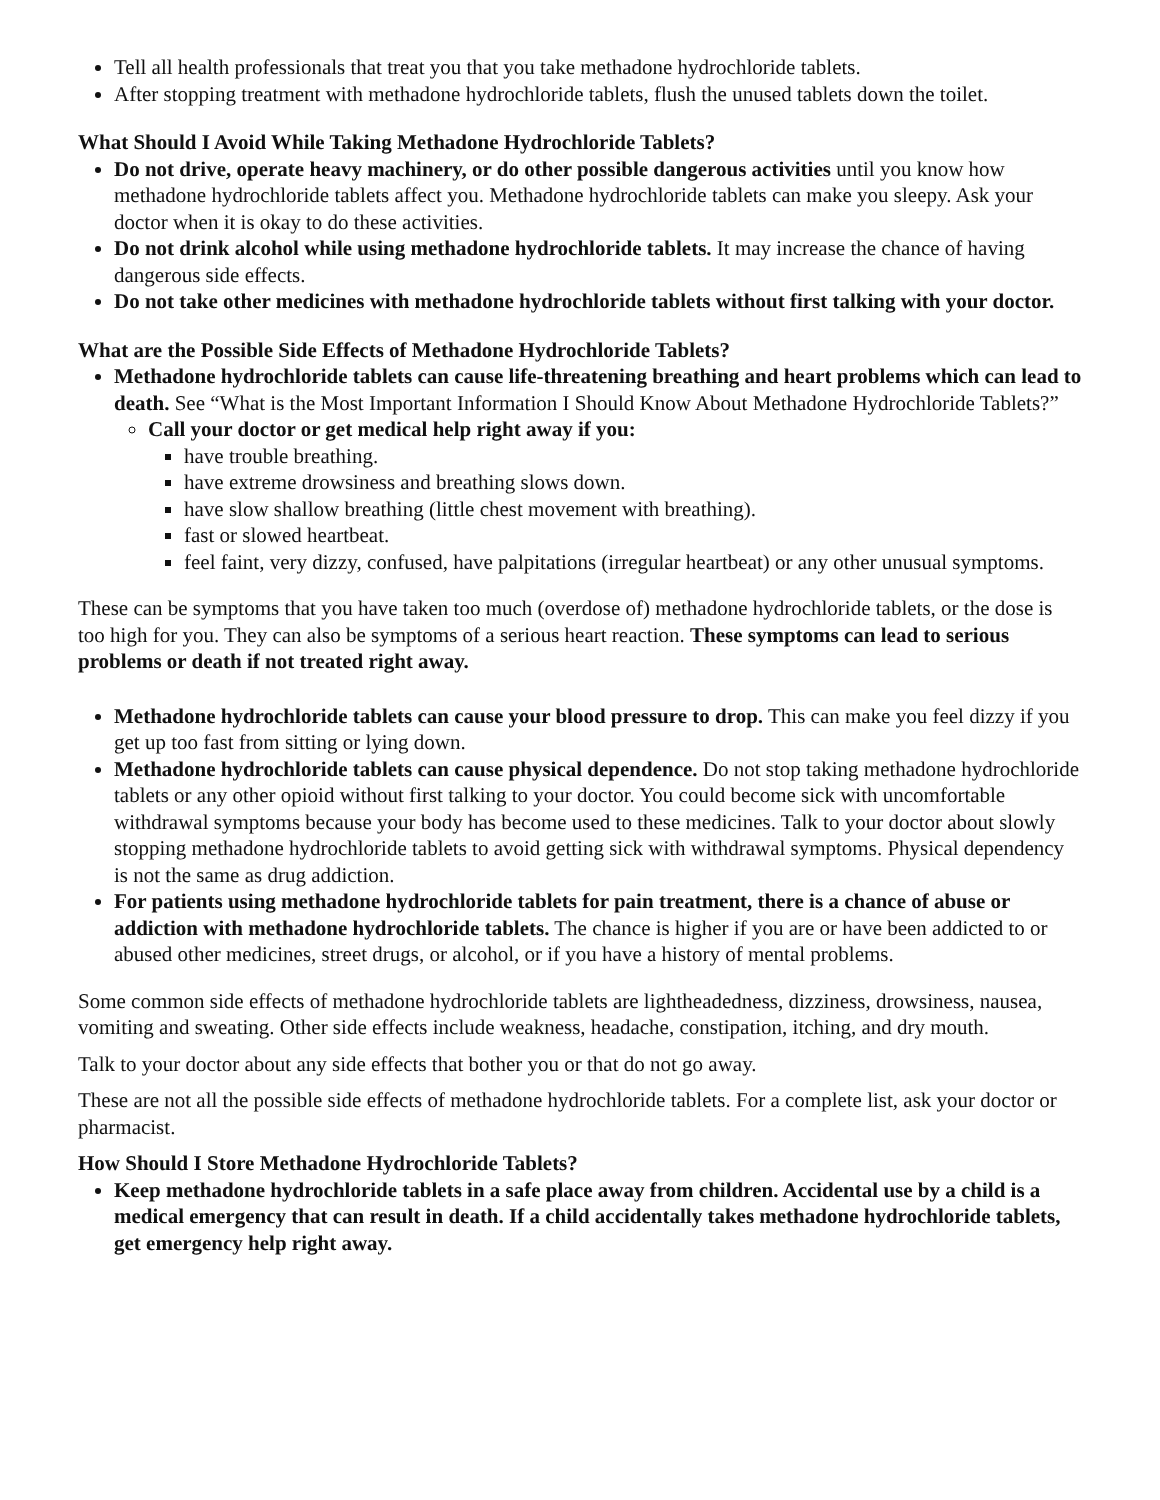Tell all health professionals that treat you that you take methadone hydrochloride tablets.
After stopping treatment with methadone hydrochloride tablets, flush the unused tablets down the toilet.
What Should I Avoid While Taking Methadone Hydrochloride Tablets?
Do not drive, operate heavy machinery, or do other possible dangerous activities until you know how methadone hydrochloride tablets affect you. Methadone hydrochloride tablets can make you sleepy. Ask your doctor when it is okay to do these activities.
Do not drink alcohol while using methadone hydrochloride tablets. It may increase the chance of having dangerous side effects.
Do not take other medicines with methadone hydrochloride tablets without first talking with your doctor.
What are the Possible Side Effects of Methadone Hydrochloride Tablets?
Methadone hydrochloride tablets can cause life-threatening breathing and heart problems which can lead to death. See “What is the Most Important Information I Should Know About Methadone Hydrochloride Tablets?”
Call your doctor or get medical help right away if you:
have trouble breathing.
have extreme drowsiness and breathing slows down.
have slow shallow breathing (little chest movement with breathing).
fast or slowed heartbeat.
feel faint, very dizzy, confused, have palpitations (irregular heartbeat) or any other unusual symptoms.
These can be symptoms that you have taken too much (overdose of) methadone hydrochloride tablets, or the dose is too high for you. They can also be symptoms of a serious heart reaction. These symptoms can lead to serious problems or death if not treated right away.
Methadone hydrochloride tablets can cause your blood pressure to drop. This can make you feel dizzy if you get up too fast from sitting or lying down.
Methadone hydrochloride tablets can cause physical dependence. Do not stop taking methadone hydrochloride tablets or any other opioid without first talking to your doctor. You could become sick with uncomfortable withdrawal symptoms because your body has become used to these medicines. Talk to your doctor about slowly stopping methadone hydrochloride tablets to avoid getting sick with withdrawal symptoms. Physical dependency is not the same as drug addiction.
For patients using methadone hydrochloride tablets for pain treatment, there is a chance of abuse or addiction with methadone hydrochloride tablets. The chance is higher if you are or have been addicted to or abused other medicines, street drugs, or alcohol, or if you have a history of mental problems.
Some common side effects of methadone hydrochloride tablets are lightheadedness, dizziness, drowsiness, nausea, vomiting and sweating. Other side effects include weakness, headache, constipation, itching, and dry mouth.
Talk to your doctor about any side effects that bother you or that do not go away.
These are not all the possible side effects of methadone hydrochloride tablets. For a complete list, ask your doctor or pharmacist.
How Should I Store Methadone Hydrochloride Tablets?
Keep methadone hydrochloride tablets in a safe place away from children. Accidental use by a child is a medical emergency that can result in death. If a child accidentally takes methadone hydrochloride tablets, get emergency help right away.